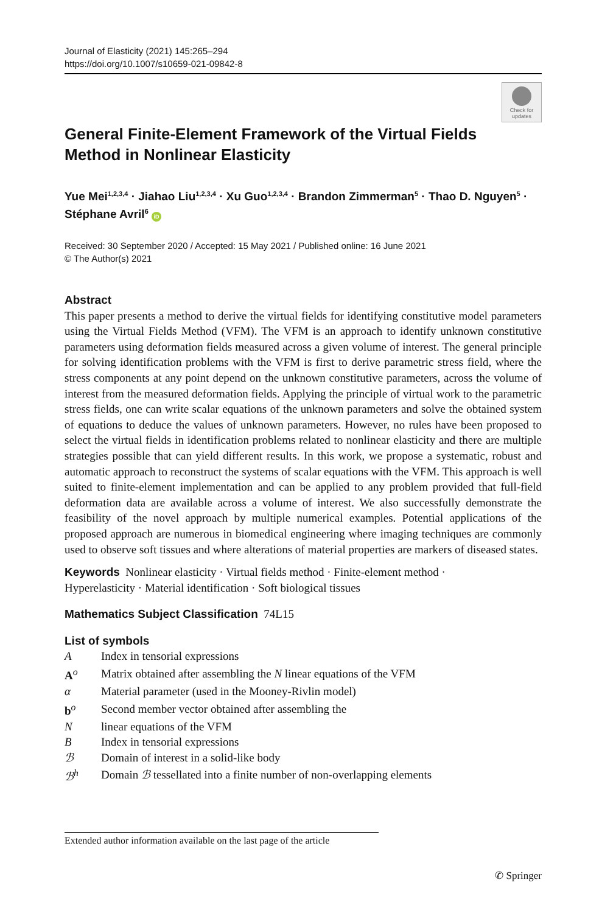Journal of Elasticity (2021) 145:265–294
https://doi.org/10.1007/s10659-021-09842-8
Check for updates
General Finite-Element Framework of the Virtual Fields
Method in Nonlinear Elasticity
Yue Mei<sup>1,2,3,4</sup> · Jiahao Liu<sup>1,2,3,4</sup> · Xu Guo<sup>1,2,3,4</sup> · Brandon Zimmerman<sup>5</sup> · Thao D. Nguyen<sup>5</sup> · Stéphane Avril<sup>6</sup> iD
Received: 30 September 2020 / Accepted: 15 May 2021 / Published online: 16 June 2021
© The Author(s) 2021
Abstract
This paper presents a method to derive the virtual fields for identifying constitutive model parameters using the Virtual Fields Method (VFM). The VFM is an approach to identify unknown constitutive parameters using deformation fields measured across a given volume of interest. The general principle for solving identification problems with the VFM is first to derive parametric stress field, where the stress components at any point depend on the unknown constitutive parameters, across the volume of interest from the measured deformation fields. Applying the principle of virtual work to the parametric stress fields, one can write scalar equations of the unknown parameters and solve the obtained system of equations to deduce the values of unknown parameters. However, no rules have been proposed to select the virtual fields in identification problems related to nonlinear elasticity and there are multiple strategies possible that can yield different results. In this work, we propose a systematic, robust and automatic approach to reconstruct the systems of scalar equations with the VFM. This approach is well suited to finite-element implementation and can be applied to any problem provided that full-field deformation data are available across a volume of interest. We also successfully demonstrate the feasibility of the novel approach by multiple numerical examples. Potential applications of the proposed approach are numerous in biomedical engineering where imaging techniques are commonly used to observe soft tissues and where alterations of material properties are markers of diseased states.
Keywords Nonlinear elasticity · Virtual fields method · Finite-element method ·
Hyperelasticity · Material identification · Soft biological tissues
Mathematics Subject Classification 74L15
List of symbols
| A | Index in tensorial expressions |
| A<sup>o</sup> | Matrix obtained after assembling the N linear equations of the VFM |
| α | Material parameter (used in the Mooney-Rivlin model) |
| b<sup>o</sup> | Second member vector obtained after assembling the |
| N | linear equations of the VFM |
| B | Index in tensorial expressions |
| ℬ | Domain of interest in a solid-like body |
| ℬ<sup>h</sup> | Domain ℬ tessellated into a finite number of non-overlapping elements |
Extended author information available on the last page of the article
✆ Springer